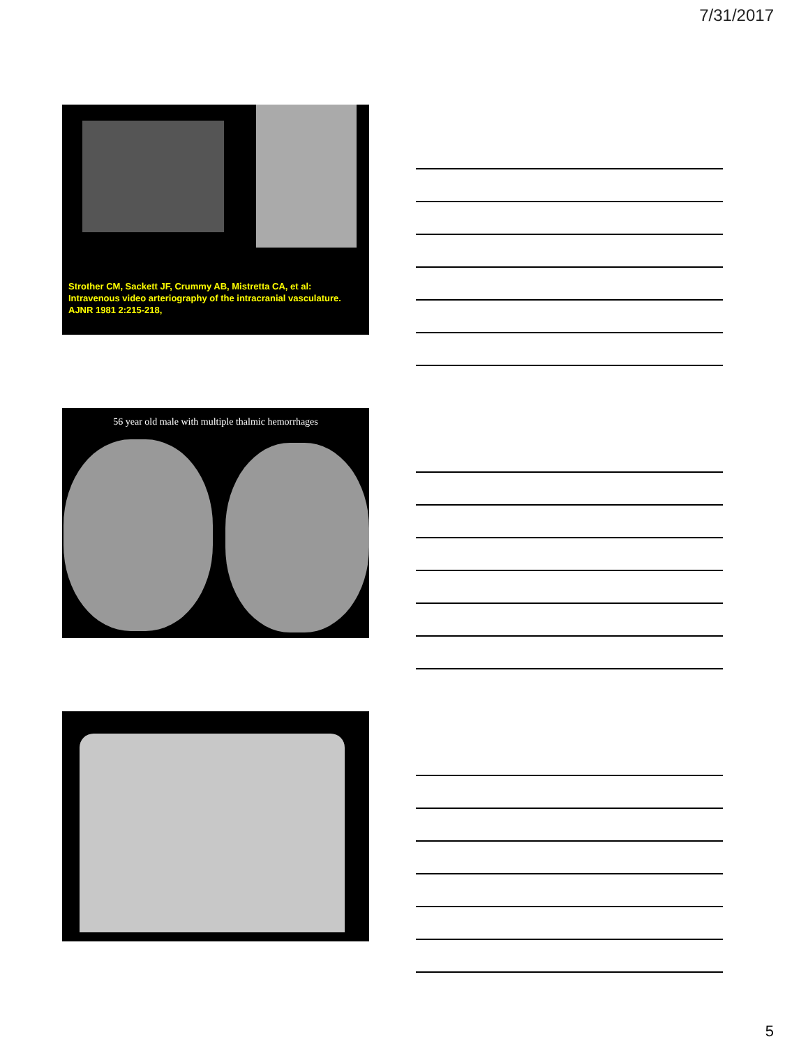7/31/2017
Strother CM, Sackett JF, Crummy AB, Mistretta CA, et al: Intravenous video arteriography of the intracranial vasculature. AJNR 1981 2:215-218,
56 year old male with multiple thalmic hemorrhages
5